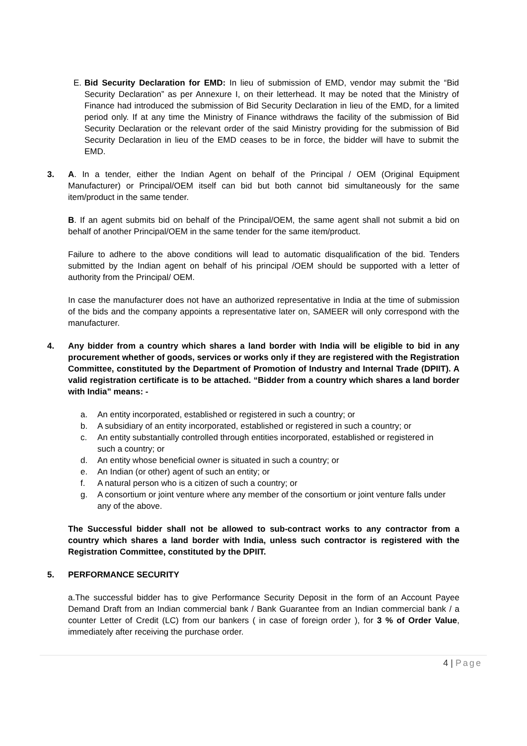E. Bid Security Declaration for EMD: In lieu of submission of EMD, vendor may submit the “Bid Security Declaration” as per Annexure I, on their letterhead. It may be noted that the Ministry of Finance had introduced the submission of Bid Security Declaration in lieu of the EMD, for a limited period only. If at any time the Ministry of Finance withdraws the facility of the submission of Bid Security Declaration or the relevant order of the said Ministry providing for the submission of Bid Security Declaration in lieu of the EMD ceases to be in force, the bidder will have to submit the EMD.
3. A. In a tender, either the Indian Agent on behalf of the Principal / OEM (Original Equipment Manufacturer) or Principal/OEM itself can bid but both cannot bid simultaneously for the same item/product in the same tender.
B. If an agent submits bid on behalf of the Principal/OEM, the same agent shall not submit a bid on behalf of another Principal/OEM in the same tender for the same item/product.
Failure to adhere to the above conditions will lead to automatic disqualification of the bid. Tenders submitted by the Indian agent on behalf of his principal /OEM should be supported with a letter of authority from the Principal/ OEM.
In case the manufacturer does not have an authorized representative in India at the time of submission of the bids and the company appoints a representative later on, SAMEER will only correspond with the manufacturer.
4. Any bidder from a country which shares a land border with India will be eligible to bid in any procurement whether of goods, services or works only if they are registered with the Registration Committee, constituted by the Department of Promotion of Industry and Internal Trade (DPIIT). A valid registration certificate is to be attached. “Bidder from a country which shares a land border with India” means: -
a. An entity incorporated, established or registered in such a country; or
b. A subsidiary of an entity incorporated, established or registered in such a country; or
c. An entity substantially controlled through entities incorporated, established or registered in such a country; or
d. An entity whose beneficial owner is situated in such a country; or
e. An Indian (or other) agent of such an entity; or
f. A natural person who is a citizen of such a country; or
g. A consortium or joint venture where any member of the consortium or joint venture falls under any of the above.
The Successful bidder shall not be allowed to sub-contract works to any contractor from a country which shares a land border with India, unless such contractor is registered with the Registration Committee, constituted by the DPIIT.
5. PERFORMANCE SECURITY
a.The successful bidder has to give Performance Security Deposit in the form of an Account Payee Demand Draft from an Indian commercial bank / Bank Guarantee from an Indian commercial bank / a counter Letter of Credit (LC) from our bankers ( in case of foreign order ), for 3 % of Order Value, immediately after receiving the purchase order.
4 | Page